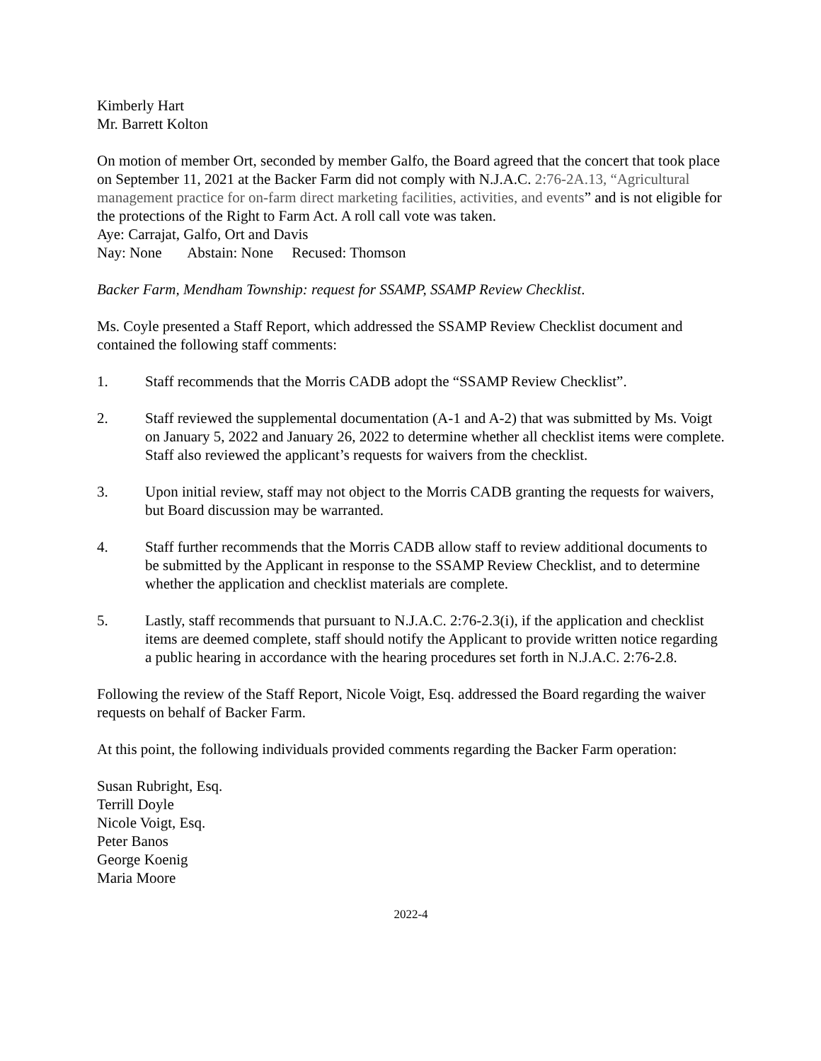Kimberly Hart
Mr. Barrett Kolton
On motion of member Ort, seconded by member Galfo, the Board agreed that the concert that took place on September 11, 2021 at the Backer Farm did not comply with N.J.A.C. 2:76-2A.13, “Agricultural management practice for on-farm direct marketing facilities, activities, and events” and is not eligible for the protections of the Right to Farm Act. A roll call vote was taken.
Aye: Carrajat, Galfo, Ort and Davis
Nay: None Abstain: None Recused: Thomson
Backer Farm, Mendham Township: request for SSAMP, SSAMP Review Checklist.
Ms. Coyle presented a Staff Report, which addressed the SSAMP Review Checklist document and contained the following staff comments:
1. Staff recommends that the Morris CADB adopt the “SSAMP Review Checklist”.
2. Staff reviewed the supplemental documentation (A-1 and A-2) that was submitted by Ms. Voigt on January 5, 2022 and January 26, 2022 to determine whether all checklist items were complete. Staff also reviewed the applicant’s requests for waivers from the checklist.
3. Upon initial review, staff may not object to the Morris CADB granting the requests for waivers, but Board discussion may be warranted.
4. Staff further recommends that the Morris CADB allow staff to review additional documents to be submitted by the Applicant in response to the SSAMP Review Checklist, and to determine whether the application and checklist materials are complete.
5. Lastly, staff recommends that pursuant to N.J.A.C. 2:76-2.3(i), if the application and checklist items are deemed complete, staff should notify the Applicant to provide written notice regarding a public hearing in accordance with the hearing procedures set forth in N.J.A.C. 2:76-2.8.
Following the review of the Staff Report, Nicole Voigt, Esq. addressed the Board regarding the waiver requests on behalf of Backer Farm.
At this point, the following individuals provided comments regarding the Backer Farm operation:
Susan Rubright, Esq.
Terrill Doyle
Nicole Voigt, Esq.
Peter Banos
George Koenig
Maria Moore
2022-4